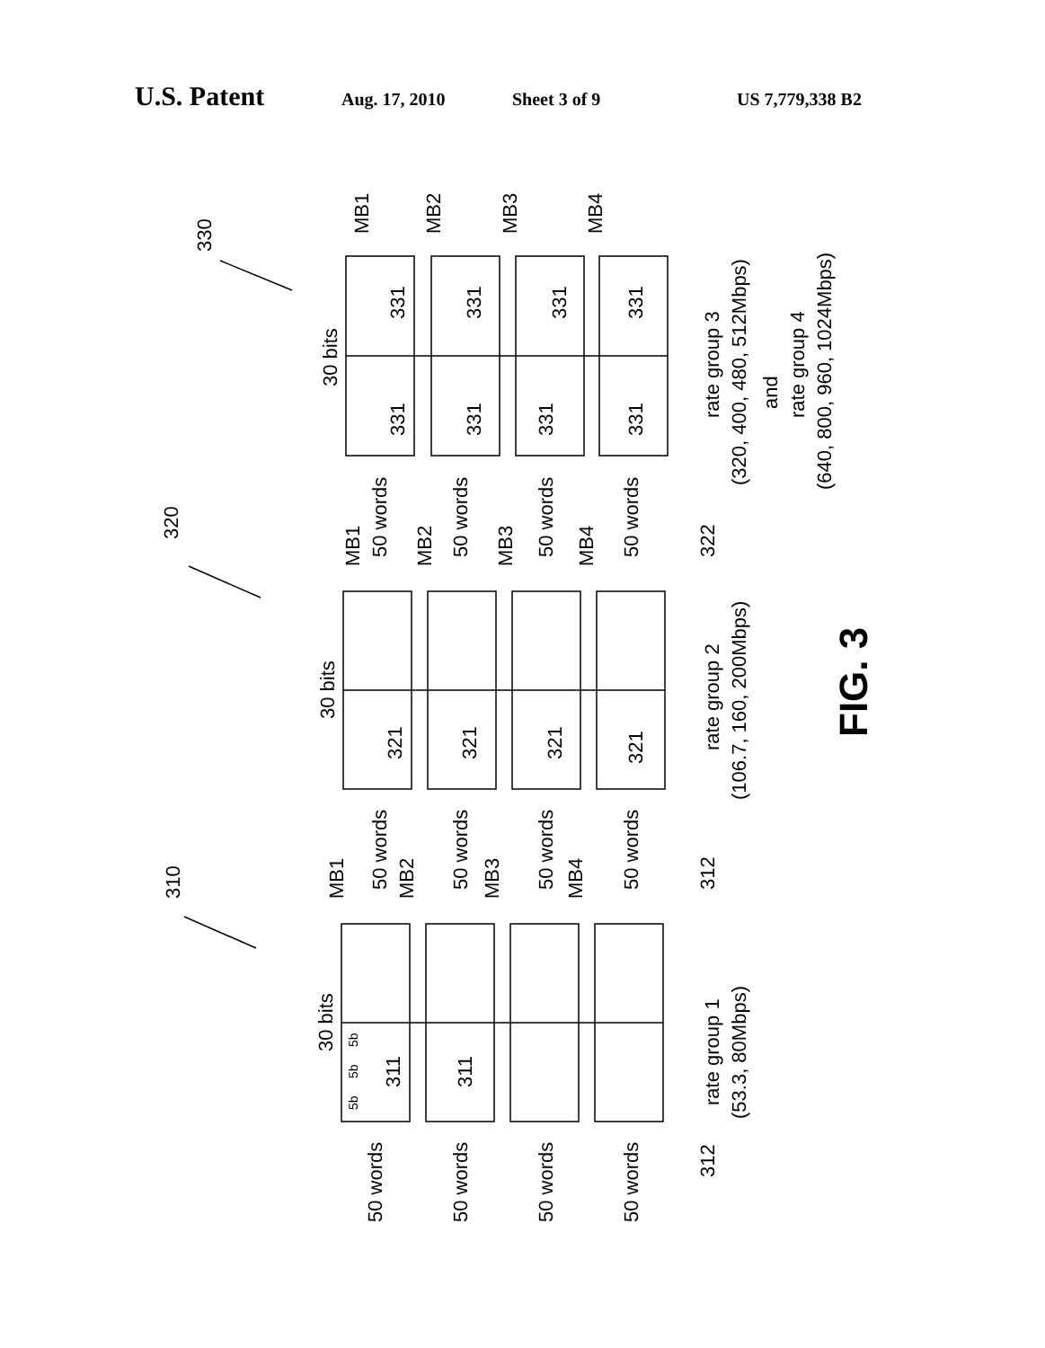U.S. Patent Aug. 17, 2010 Sheet 3 of 9 US 7,779,338 B2
310
320
330
30 bits
30 bits
30 bits
311
311
321
321
321
321
331
331
331
331
331
331
331
331
MB1
MB2
MB3
MB4
MB1
MB2
MB3
MB4
MB1
MB2
MB3
MB4
50 words
50 words
50 words
50 words
50 words
50 words
50 words
50 words
50 words
50 words
50 words
50 words
312
312
322
rate group 1
(53.3, 80Mbps)
rate group 2
(106.7, 160, 200Mbps)
rate group 3
(320, 400, 480, 512Mbps)
and
rate group 4
(640, 800, 960, 1024Mbps)
FIG. 3
5b
5b
5b